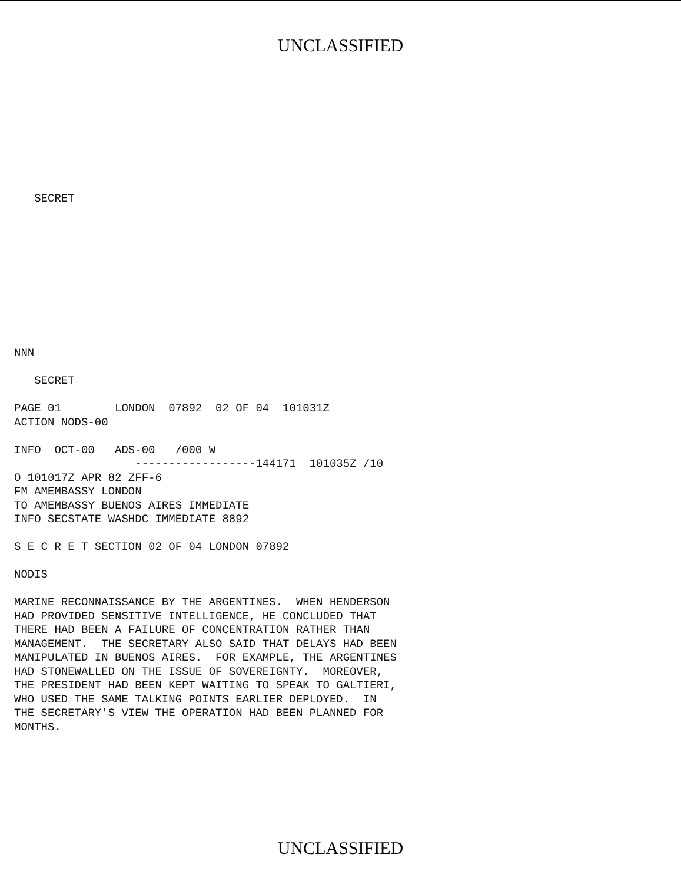UNCLASSIFIED
   SECRET
NNN

   SECRET

PAGE 01        LONDON  07892  02 OF 04  101031Z
ACTION NODS-00

INFO  OCT-00   ADS-00   /000 W
                  ------------------144171  101035Z /10
O 101017Z APR 82 ZFF-6
FM AMEMBASSY LONDON
TO AMEMBASSY BUENOS AIRES IMMEDIATE
INFO SECSTATE WASHDC IMMEDIATE 8892

S E C R E T SECTION 02 OF 04 LONDON 07892

NODIS

MARINE RECONNAISSANCE BY THE ARGENTINES.  WHEN HENDERSON
HAD PROVIDED SENSITIVE INTELLIGENCE, HE CONCLUDED THAT
THERE HAD BEEN A FAILURE OF CONCENTRATION RATHER THAN
MANAGEMENT.  THE SECRETARY ALSO SAID THAT DELAYS HAD BEEN
MANIPULATED IN BUENOS AIRES.  FOR EXAMPLE, THE ARGENTINES
HAD STONEWALLED ON THE ISSUE OF SOVEREIGNTY.  MOREOVER,
THE PRESIDENT HAD BEEN KEPT WAITING TO SPEAK TO GALTIERI,
WHO USED THE SAME TALKING POINTS EARLIER DEPLOYED.  IN
THE SECRETARY'S VIEW THE OPERATION HAD BEEN PLANNED FOR
MONTHS.
UNCLASSIFIED